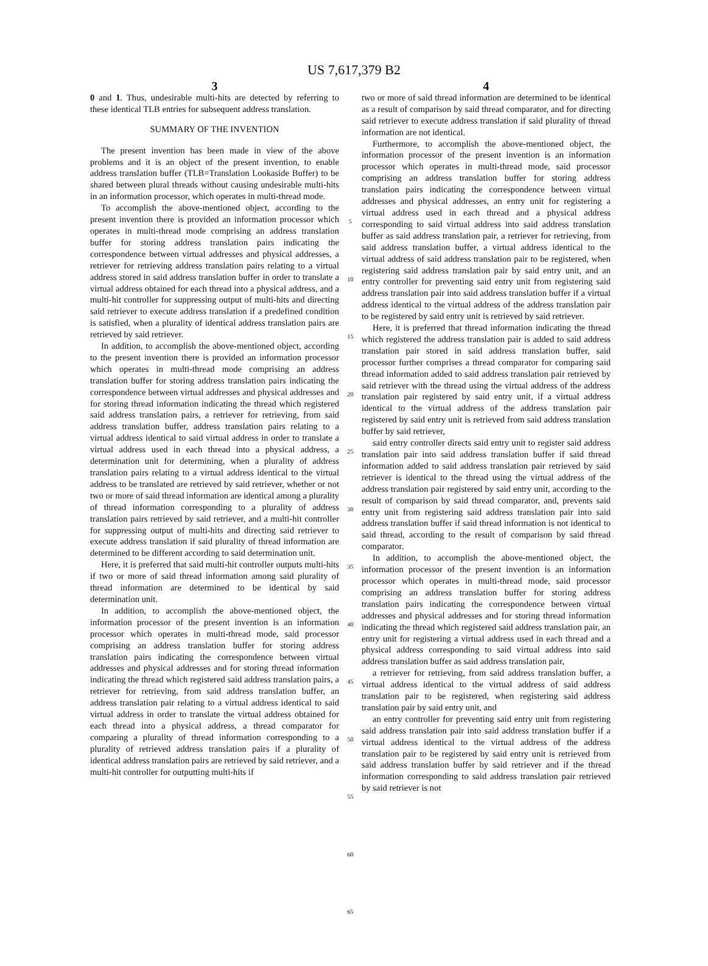US 7,617,379 B2
3
0 and 1. Thus, undesirable multi-hits are detected by referring to these identical TLB entries for subsequent address translation.
SUMMARY OF THE INVENTION
The present invention has been made in view of the above problems and it is an object of the present invention, to enable address translation buffer (TLB=Translation Lookaside Buffer) to be shared between plural threads without causing undesirable multi-hits in an information processor, which operates in multi-thread mode.
To accomplish the above-mentioned object, according to the present invention there is provided an information processor which operates in multi-thread mode comprising an address translation buffer for storing address translation pairs indicating the correspondence between virtual addresses and physical addresses, a retriever for retrieving address translation pairs relating to a virtual address stored in said address translation buffer in order to translate a virtual address obtained for each thread into a physical address, and a multi-hit controller for suppressing output of multi-hits and directing said retriever to execute address translation if a predefined condition is satisfied, when a plurality of identical address translation pairs are retrieved by said retriever.
In addition, to accomplish the above-mentioned object, according to the present invention there is provided an information processor which operates in multi-thread mode comprising an address translation buffer for storing address translation pairs indicating the correspondence between virtual addresses and physical addresses and for storing thread information indicating the thread which registered said address translation pairs, a retriever for retrieving, from said address translation buffer, address translation pairs relating to a virtual address identical to said virtual address in order to translate a virtual address used in each thread into a physical address, a determination unit for determining, when a plurality of address translation pairs relating to a virtual address identical to the virtual address to be translated are retrieved by said retriever, whether or not two or more of said thread information are identical among a plurality of thread information corresponding to a plurality of address translation pairs retrieved by said retriever, and a multi-hit controller for suppressing output of multi-hits and directing said retriever to execute address translation if said plurality of thread information are determined to be different according to said determination unit.
Here, it is preferred that said multi-hit controller outputs multi-hits if two or more of said thread information among said plurality of thread information are determined to be identical by said determination unit.
In addition, to accomplish the above-mentioned object, the information processor of the present invention is an information processor which operates in multi-thread mode, said processor comprising an address translation buffer for storing address translation pairs indicating the correspondence between virtual addresses and physical addresses and for storing thread information indicating the thread which registered said address translation pairs, a retriever for retrieving, from said address translation buffer, an address translation pair relating to a virtual address identical to said virtual address in order to translate the virtual address obtained for each thread into a physical address, a thread comparator for comparing a plurality of thread information corresponding to a plurality of retrieved address translation pairs if a plurality of identical address translation pairs are retrieved by said retriever, and a multi-hit controller for outputting multi-hits if
5
10
15
20
25
30
35
40
45
50
55
60
65
4
two or more of said thread information are determined to be identical as a result of comparison by said thread comparator, and for directing said retriever to execute address translation if said plurality of thread information are not identical.
Furthermore, to accomplish the above-mentioned object, the information processor of the present invention is an information processor which operates in multi-thread mode, said processor comprising an address translation buffer for storing address translation pairs indicating the correspondence between virtual addresses and physical addresses, an entry unit for registering a virtual address used in each thread and a physical address corresponding to said virtual address into said address translation buffer as said address translation pair, a retriever for retrieving, from said address translation buffer, a virtual address identical to the virtual address of said address translation pair to be registered, when registering said address translation pair by said entry unit, and an entry controller for preventing said entry unit from registering said address translation pair into said address translation buffer if a virtual address identical to the virtual address of the address translation pair to be registered by said entry unit is retrieved by said retriever.
Here, it is preferred that thread information indicating the thread which registered the address translation pair is added to said address translation pair stored in said address translation buffer, said processor further comprises a thread comparator for comparing said thread information added to said address translation pair retrieved by said retriever with the thread using the virtual address of the address translation pair registered by said entry unit, if a virtual address identical to the virtual address of the address translation pair registered by said entry unit is retrieved from said address translation buffer by said retriever,
said entry controller directs said entry unit to register said address translation pair into said address translation buffer if said thread information added to said address translation pair retrieved by said retriever is identical to the thread using the virtual address of the address translation pair registered by said entry unit, according to the result of comparison by said thread comparator, and, prevents said entry unit from registering said address translation pair into said address translation buffer if said thread information is not identical to said thread, according to the result of comparison by said thread comparator.
In addition, to accomplish the above-mentioned object, the information processor of the present invention is an information processor which operates in multi-thread mode, said processor comprising an address translation buffer for storing address translation pairs indicating the correspondence between virtual addresses and physical addresses and for storing thread information indicating the thread which registered said address translation pair, an entry unit for registering a virtual address used in each thread and a physical address corresponding to said virtual address into said address translation buffer as said address translation pair,
a retriever for retrieving, from said address translation buffer, a virtual address identical to the virtual address of said address translation pair to be registered, when registering said address translation pair by said entry unit, and
an entry controller for preventing said entry unit from registering said address translation pair into said address translation buffer if a virtual address identical to the virtual address of the address translation pair to be registered by said entry unit is retrieved from said address translation buffer by said retriever and if the thread information corresponding to said address translation pair retrieved by said retriever is not